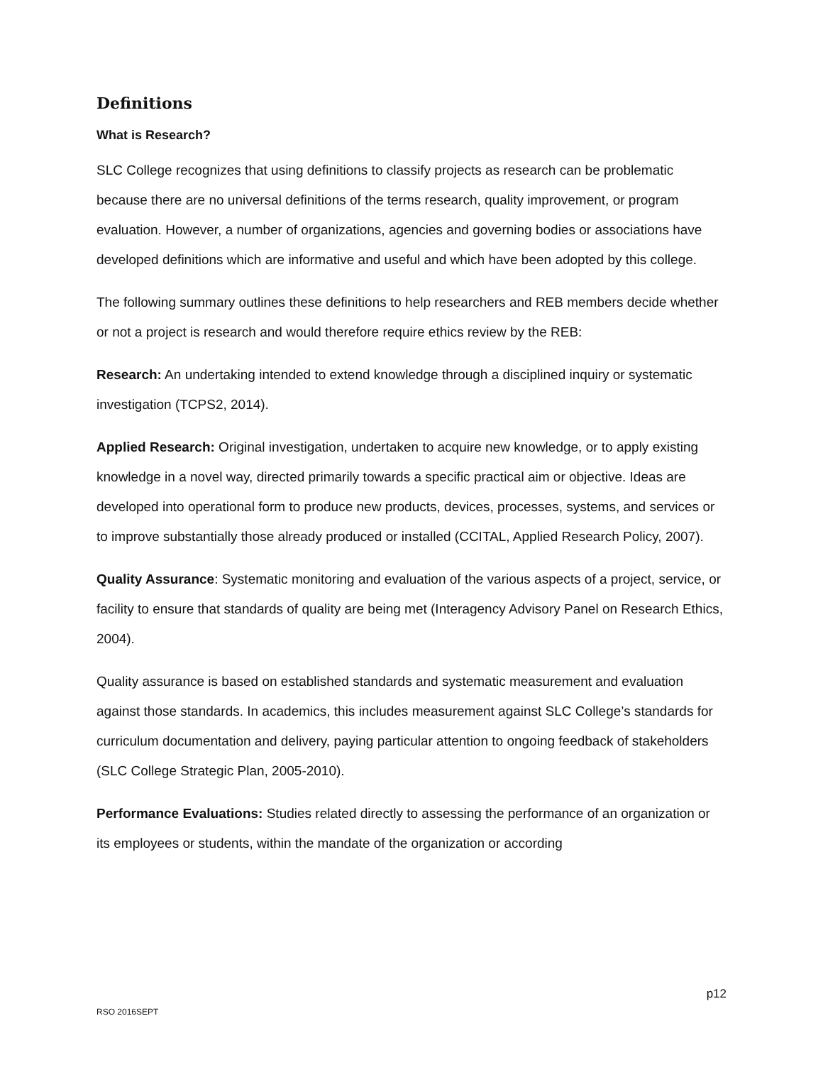Definitions
What is Research?
SLC College recognizes that using definitions to classify projects as research can be problematic because there are no universal definitions of the terms research, quality improvement, or program evaluation. However, a number of organizations, agencies and governing bodies or associations have developed definitions which are informative and useful and which have been adopted by this college.
The following summary outlines these definitions to help researchers and REB members decide whether or not a project is research and would therefore require ethics review by the REB:
Research: An undertaking intended to extend knowledge through a disciplined inquiry or systematic investigation (TCPS2, 2014).
Applied Research: Original investigation, undertaken to acquire new knowledge, or to apply existing knowledge in a novel way, directed primarily towards a specific practical aim or objective. Ideas are developed into operational form to produce new products, devices, processes, systems, and services or to improve substantially those already produced or installed (CCITAL, Applied Research Policy, 2007).
Quality Assurance: Systematic monitoring and evaluation of the various aspects of a project, service, or facility to ensure that standards of quality are being met (Interagency Advisory Panel on Research Ethics, 2004).
Quality assurance is based on established standards and systematic measurement and evaluation against those standards. In academics, this includes measurement against SLC College’s standards for curriculum documentation and delivery, paying particular attention to ongoing feedback of stakeholders (SLC College Strategic Plan, 2005-2010).
Performance Evaluations: Studies related directly to assessing the performance of an organization or its employees or students, within the mandate of the organization or according
p12
RSO 2016SEPT